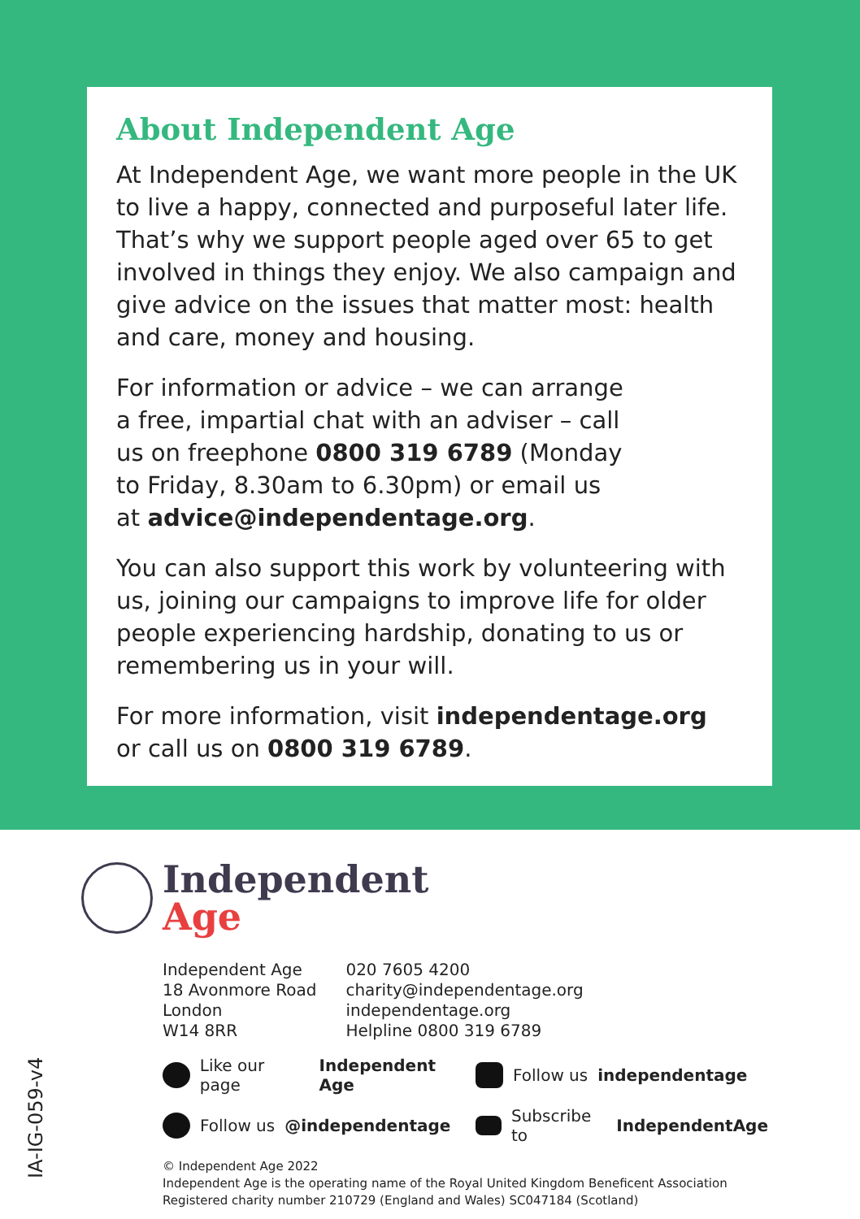About Independent Age
At Independent Age, we want more people in the UK to live a happy, connected and purposeful later life. That’s why we support people aged over 65 to get involved in things they enjoy. We also campaign and give advice on the issues that matter most: health and care, money and housing.
For information or advice – we can arrange
a free, impartial chat with an adviser – call
us on freephone 0800 319 6789 (Monday
to Friday, 8.30am to 6.30pm) or email us
at advice@independentage.org.
You can also support this work by volunteering with us, joining our campaigns to improve life for older people experiencing hardship, donating to us or remembering us in your will.
For more information, visit independentage.org
or call us on 0800 319 6789.
Independent
Age
Independent Age
18 Avonmore Road
London
W14 8RR
020 7605 4200
charity@independentage.org
independentage.org
Helpline 0800 319 6789
Like our page Independent Age
Follow us independentage
Follow us @independentage
Subscribe to IndependentAge
© Independent Age 2022
Independent Age is the operating name of the Royal United Kingdom Beneficent Association
Registered charity number 210729 (England and Wales) SC047184 (Scotland)
IA-IG-059-v4